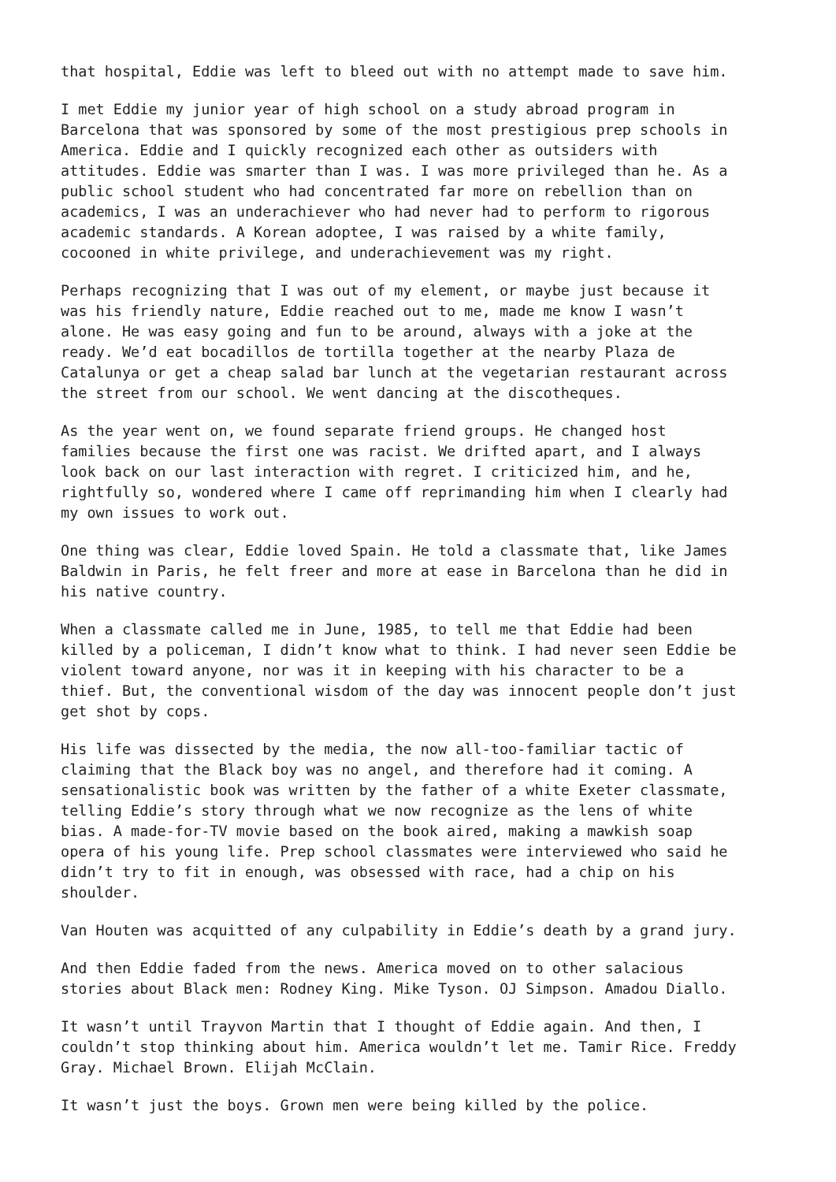that hospital, Eddie was left to bleed out with no attempt made to save him.
I met Eddie my junior year of high school on a study abroad program in Barcelona that was sponsored by some of the most prestigious prep schools in America. Eddie and I quickly recognized each other as outsiders with attitudes. Eddie was smarter than I was. I was more privileged than he. As a public school student who had concentrated far more on rebellion than on academics, I was an underachiever who had never had to perform to rigorous academic standards. A Korean adoptee, I was raised by a white family, cocooned in white privilege, and underachievement was my right.
Perhaps recognizing that I was out of my element, or maybe just because it was his friendly nature, Eddie reached out to me, made me know I wasn’t alone. He was easy going and fun to be around, always with a joke at the ready. We’d eat bocadillos de tortilla together at the nearby Plaza de Catalunya or get a cheap salad bar lunch at the vegetarian restaurant across the street from our school. We went dancing at the discotheques.
As the year went on, we found separate friend groups. He changed host families because the first one was racist. We drifted apart, and I always look back on our last interaction with regret. I criticized him, and he, rightfully so, wondered where I came off reprimanding him when I clearly had my own issues to work out.
One thing was clear, Eddie loved Spain. He told a classmate that, like James Baldwin in Paris, he felt freer and more at ease in Barcelona than he did in his native country.
When a classmate called me in June, 1985, to tell me that Eddie had been killed by a policeman, I didn’t know what to think. I had never seen Eddie be violent toward anyone, nor was it in keeping with his character to be a thief. But, the conventional wisdom of the day was innocent people don’t just get shot by cops.
His life was dissected by the media, the now all-too-familiar tactic of claiming that the Black boy was no angel, and therefore had it coming. A sensationalistic book was written by the father of a white Exeter classmate, telling Eddie’s story through what we now recognize as the lens of white bias. A made-for-TV movie based on the book aired, making a mawkish soap opera of his young life. Prep school classmates were interviewed who said he didn’t try to fit in enough, was obsessed with race, had a chip on his shoulder.
Van Houten was acquitted of any culpability in Eddie’s death by a grand jury.
And then Eddie faded from the news. America moved on to other salacious stories about Black men: Rodney King. Mike Tyson. OJ Simpson. Amadou Diallo.
It wasn’t until Trayvon Martin that I thought of Eddie again. And then, I couldn’t stop thinking about him. America wouldn’t let me. Tamir Rice. Freddy Gray. Michael Brown. Elijah McClain.
It wasn’t just the boys. Grown men were being killed by the police.